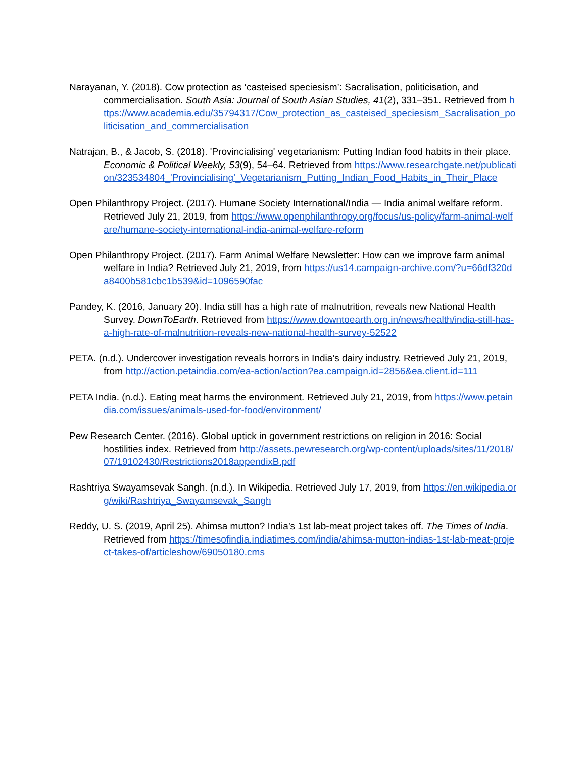Narayanan, Y. (2018). Cow protection as ‘casteised speciesism’: Sacralisation, politicisation, and commercialisation. South Asia: Journal of South Asian Studies, 41(2), 331–351. Retrieved from https://www.academia.edu/35794317/Cow_protection_as_casteised_speciesism_Sacralisation_politicisation_and_commercialisation
Natrajan, B., & Jacob, S. (2018). 'Provincialising' vegetarianism: Putting Indian food habits in their place. Economic & Political Weekly, 53(9), 54–64. Retrieved from https://www.researchgate.net/publication/323534804_'Provincialising'_Vegetarianism_Putting_Indian_Food_Habits_in_Their_Place
Open Philanthropy Project. (2017). Humane Society International/India — India animal welfare reform. Retrieved July 21, 2019, from https://www.openphilanthropy.org/focus/us-policy/farm-animal-welfare/humane-society-international-india-animal-welfare-reform
Open Philanthropy Project. (2017). Farm Animal Welfare Newsletter: How can we improve farm animal welfare in India? Retrieved July 21, 2019, from https://us14.campaign-archive.com/?u=66df320da8400b581cbc1b539&id=1096590fac
Pandey, K. (2016, January 20). India still has a high rate of malnutrition, reveals new National Health Survey. DownToEarth. Retrieved from https://www.downtoearth.org.in/news/health/india-still-has-a-high-rate-of-malnutrition-reveals-new-national-health-survey-52522
PETA. (n.d.). Undercover investigation reveals horrors in India’s dairy industry. Retrieved July 21, 2019, from http://action.petaindia.com/ea-action/action?ea.campaign.id=2856&ea.client.id=111
PETA India. (n.d.). Eating meat harms the environment. Retrieved July 21, 2019, from https://www.petaindia.com/issues/animals-used-for-food/environment/
Pew Research Center. (2016). Global uptick in government restrictions on religion in 2016: Social hostilities index. Retrieved from http://assets.pewresearch.org/wp-content/uploads/sites/11/2018/07/19102430/Restrictions2018appendixB.pdf
Rashtriya Swayamsevak Sangh. (n.d.). In Wikipedia. Retrieved July 17, 2019, from https://en.wikipedia.org/wiki/Rashtriya_Swayamsevak_Sangh
Reddy, U. S. (2019, April 25). Ahimsa mutton? India’s 1st lab-meat project takes off. The Times of India. Retrieved from https://timesofindia.indiatimes.com/india/ahimsa-mutton-indias-1st-lab-meat-project-takes-of/articleshow/69050180.cms